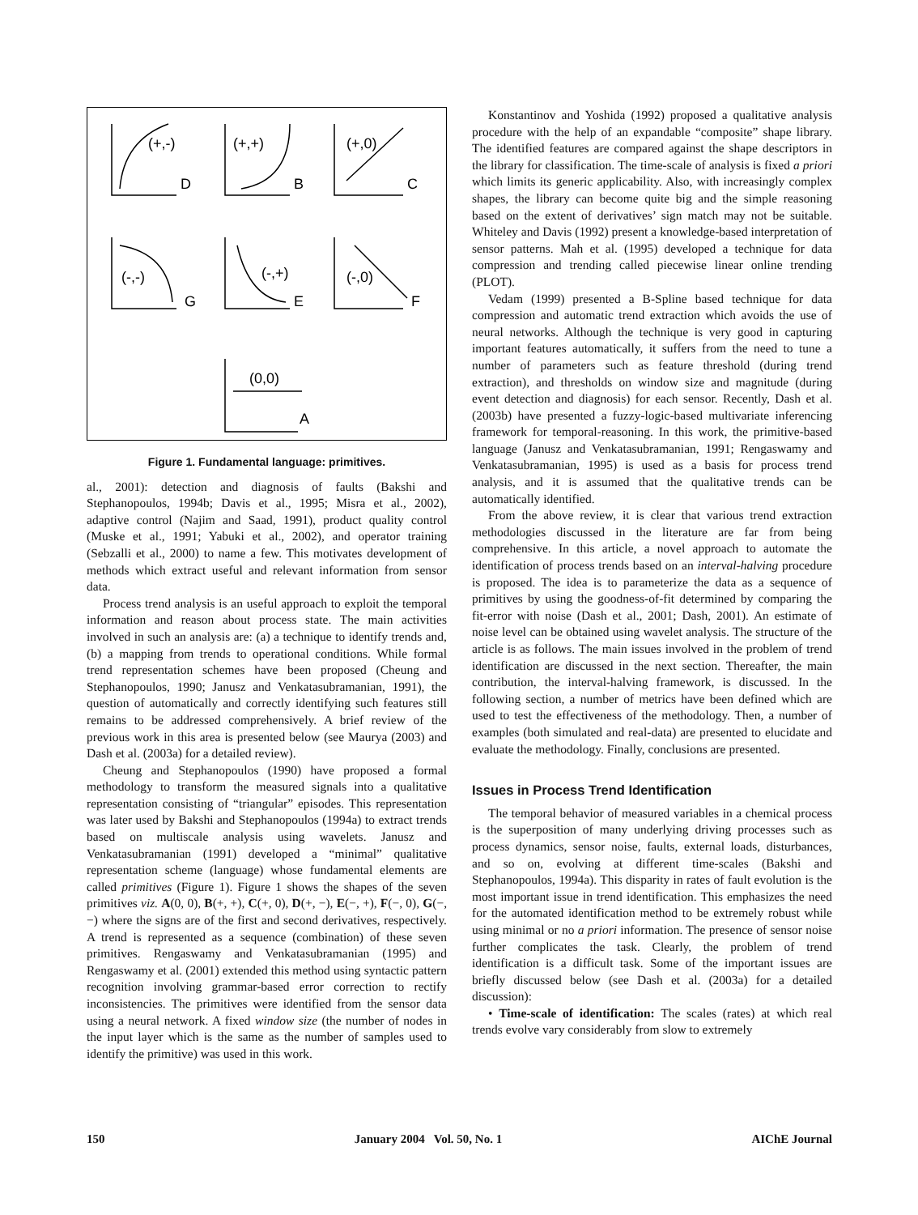(+,-)
D
(+,+)
B
(+,0)
C
(-,-)
G
(-,+)
E
(-,0)
F
(0,0)
A
Figure 1. Fundamental language: primitives.
al., 2001): detection and diagnosis of faults (Bakshi and Stephanopoulos, 1994b; Davis et al., 1995; Misra et al., 2002), adaptive control (Najim and Saad, 1991), product quality control (Muske et al., 1991; Yabuki et al., 2002), and operator training (Sebzalli et al., 2000) to name a few. This motivates development of methods which extract useful and relevant information from sensor data.
Process trend analysis is an useful approach to exploit the temporal information and reason about process state. The main activities involved in such an analysis are: (a) a technique to identify trends and, (b) a mapping from trends to operational conditions. While formal trend representation schemes have been proposed (Cheung and Stephanopoulos, 1990; Janusz and Venkatasubramanian, 1991), the question of automatically and correctly identifying such features still remains to be addressed comprehensively. A brief review of the previous work in this area is presented below (see Maurya (2003) and Dash et al. (2003a) for a detailed review).
Cheung and Stephanopoulos (1990) have proposed a formal methodology to transform the measured signals into a qualitative representation consisting of “triangular” episodes. This representation was later used by Bakshi and Stephanopoulos (1994a) to extract trends based on multiscale analysis using wavelets. Janusz and Venkatasubramanian (1991) developed a “minimal” qualitative representation scheme (language) whose fundamental elements are called primitives (Figure 1). Figure 1 shows the shapes of the seven primitives viz. A(0, 0), B(+, +), C(+, 0), D(+, −), E(−, +), F(−, 0), G(−, −) where the signs are of the first and second derivatives, respectively. A trend is represented as a sequence (combination) of these seven primitives. Rengaswamy and Venkatasubramanian (1995) and Rengaswamy et al. (2001) extended this method using syntactic pattern recognition involving grammar-based error correction to rectify inconsistencies. The primitives were identified from the sensor data using a neural network. A fixed window size (the number of nodes in the input layer which is the same as the number of samples used to identify the primitive) was used in this work.
Konstantinov and Yoshida (1992) proposed a qualitative analysis procedure with the help of an expandable “composite” shape library. The identified features are compared against the shape descriptors in the library for classification. The time-scale of analysis is fixed a priori which limits its generic applicability. Also, with increasingly complex shapes, the library can become quite big and the simple reasoning based on the extent of derivatives’ sign match may not be suitable. Whiteley and Davis (1992) present a knowledge-based interpretation of sensor patterns. Mah et al. (1995) developed a technique for data compression and trending called piecewise linear online trending (PLOT).
Vedam (1999) presented a B-Spline based technique for data compression and automatic trend extraction which avoids the use of neural networks. Although the technique is very good in capturing important features automatically, it suffers from the need to tune a number of parameters such as feature threshold (during trend extraction), and thresholds on window size and magnitude (during event detection and diagnosis) for each sensor. Recently, Dash et al. (2003b) have presented a fuzzy-logic-based multivariate inferencing framework for temporal-reasoning. In this work, the primitive-based language (Janusz and Venkatasubramanian, 1991; Rengaswamy and Venkatasubramanian, 1995) is used as a basis for process trend analysis, and it is assumed that the qualitative trends can be automatically identified.
From the above review, it is clear that various trend extraction methodologies discussed in the literature are far from being comprehensive. In this article, a novel approach to automate the identification of process trends based on an interval-halving procedure is proposed. The idea is to parameterize the data as a sequence of primitives by using the goodness-of-fit determined by comparing the fit-error with noise (Dash et al., 2001; Dash, 2001). An estimate of noise level can be obtained using wavelet analysis. The structure of the article is as follows. The main issues involved in the problem of trend identification are discussed in the next section. Thereafter, the main contribution, the interval-halving framework, is discussed. In the following section, a number of metrics have been defined which are used to test the effectiveness of the methodology. Then, a number of examples (both simulated and real-data) are presented to elucidate and evaluate the methodology. Finally, conclusions are presented.
Issues in Process Trend Identification
The temporal behavior of measured variables in a chemical process is the superposition of many underlying driving processes such as process dynamics, sensor noise, faults, external loads, disturbances, and so on, evolving at different time-scales (Bakshi and Stephanopoulos, 1994a). This disparity in rates of fault evolution is the most important issue in trend identification. This emphasizes the need for the automated identification method to be extremely robust while using minimal or no a priori information. The presence of sensor noise further complicates the task. Clearly, the problem of trend identification is a difficult task. Some of the important issues are briefly discussed below (see Dash et al. (2003a) for a detailed discussion):
• Time-scale of identification: The scales (rates) at which real trends evolve vary considerably from slow to extremely
150 January 2004 Vol. 50, No. 1 AIChE Journal